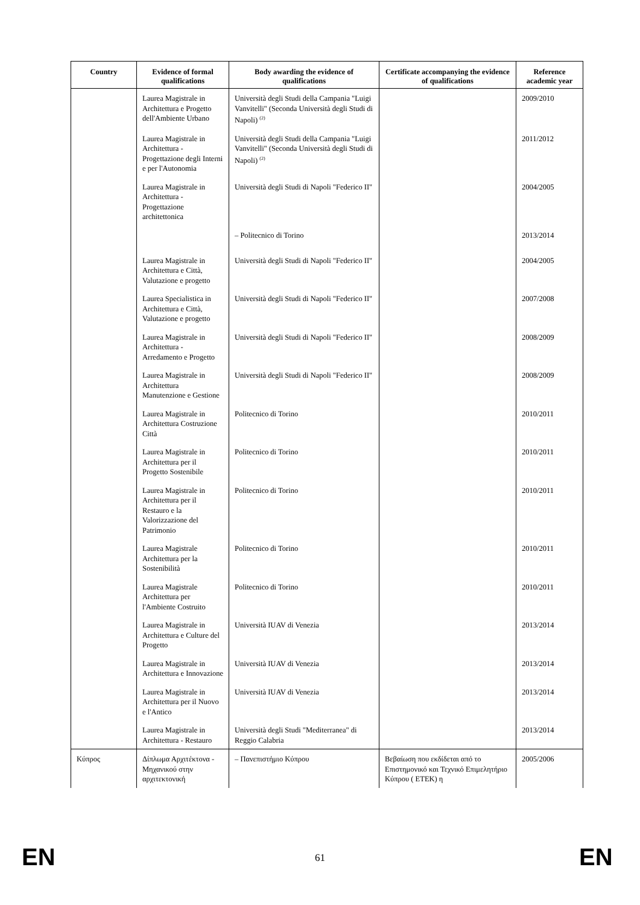| Country | Evidence of formal qualifications | Body awarding the evidence of qualifications | Certificate accompanying the evidence of qualifications | Reference academic year |
| --- | --- | --- | --- | --- |
| | Laurea Magistrale in Architettura e Progetto dell'Ambiente Urbano | Università degli Studi della Campania "Luigi Vanvitelli" (Seconda Università degli Studi di Napoli) <sup>(2)</sup> | | 2009/2010 |
| | Laurea Magistrale in Architettura - Progettazione degli Interni e per l'Autonomia | Università degli Studi della Campania "Luigi Vanvitelli" (Seconda Università degli Studi di Napoli) <sup>(2)</sup> | | 2011/2012 |
| | Laurea Magistrale in Architettura - Progettazione architettonica | Università degli Studi di Napoli "Federico II" | | 2004/2005 |
| | | – Politecnico di Torino | | 2013/2014 |
| | Laurea Magistrale in Architettura e Città, Valutazione e progetto | Università degli Studi di Napoli "Federico II" | | 2004/2005 |
| | Laurea Specialistica in Architettura e Città, Valutazione e progetto | Università degli Studi di Napoli "Federico II" | | 2007/2008 |
| | Laurea Magistrale in Architettura - Arredamento e Progetto | Università degli Studi di Napoli "Federico II" | | 2008/2009 |
| | Laurea Magistrale in Architettura Manutenzione e Gestione | Università degli Studi di Napoli "Federico II" | | 2008/2009 |
| | Laurea Magistrale in Architettura Costruzione Città | Politecnico di Torino | | 2010/2011 |
| | Laurea Magistrale in Architettura per il Progetto Sostenibile | Politecnico di Torino | | 2010/2011 |
| | Laurea Magistrale in Architettura per il Restauro e la Valorizzazione del Patrimonio | Politecnico di Torino | | 2010/2011 |
| | Laurea Magistrale Architettura per la Sostenibilità | Politecnico di Torino | | 2010/2011 |
| | Laurea Magistrale Architettura per l'Ambiente Costruito | Politecnico di Torino | | 2010/2011 |
| | Laurea Magistrale in Architettura e Culture del Progetto | Università IUAV di Venezia | | 2013/2014 |
| | Laurea Magistrale in Architettura e Innovazione | Università IUAV di Venezia | | 2013/2014 |
| | Laurea Magistrale in Architettura per il Nuovo e l'Antico | Università IUAV di Venezia | | 2013/2014 |
| | Laurea Magistrale in Architettura - Restauro | Università degli Studi "Mediterranea" di Reggio Calabria | | 2013/2014 |
| Κύπρος | Δίπλωμα Αρχιτέκτονα - Μηχανικού στην αρχιτεκτονική | – Πανεπιστήμιο Κύπρου | Βεβαίωση που εκδίδεται από το Επιστημονικό και Τεχνικό Επιμελητήριο Κύπρου ( ETEK) η | 2005/2006 |
EN
61 EN